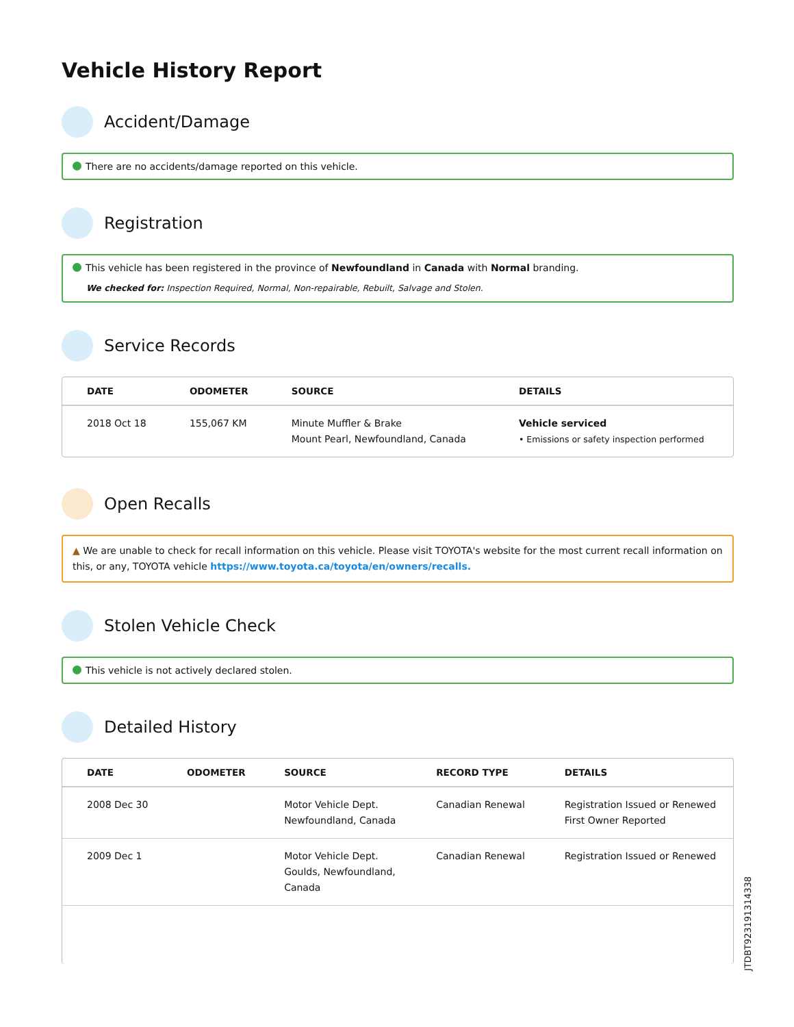Vehicle History Report
Accident/Damage
There are no accidents/damage reported on this vehicle.
Registration
This vehicle has been registered in the province of Newfoundland in Canada with Normal branding.
We checked for: Inspection Required, Normal, Non-repairable, Rebuilt, Salvage and Stolen.
Service Records
| DATE | ODOMETER | SOURCE | DETAILS |
| --- | --- | --- | --- |
| 2018 Oct 18 | 155,067 KM | Minute Muffler & Brake Mount Pearl, Newfoundland, Canada | Vehicle serviced • Emissions or safety inspection performed |
Open Recalls
▲ We are unable to check for recall information on this vehicle. Please visit TOYOTA's website for the most current recall information on this, or any, TOYOTA vehicle https://www.toyota.ca/toyota/en/owners/recalls.
Stolen Vehicle Check
This vehicle is not actively declared stolen.
Detailed History
| DATE | ODOMETER | SOURCE | RECORD TYPE | DETAILS |
| --- | --- | --- | --- | --- |
| 2008 Dec 30 | | Motor Vehicle Dept. Newfoundland, Canada | Canadian Renewal | Registration Issued or Renewed First Owner Reported |
| 2009 Dec 1 | | Motor Vehicle Dept. Goulds, Newfoundland, Canada | Canadian Renewal | Registration Issued or Renewed |
JTDBT923191314338